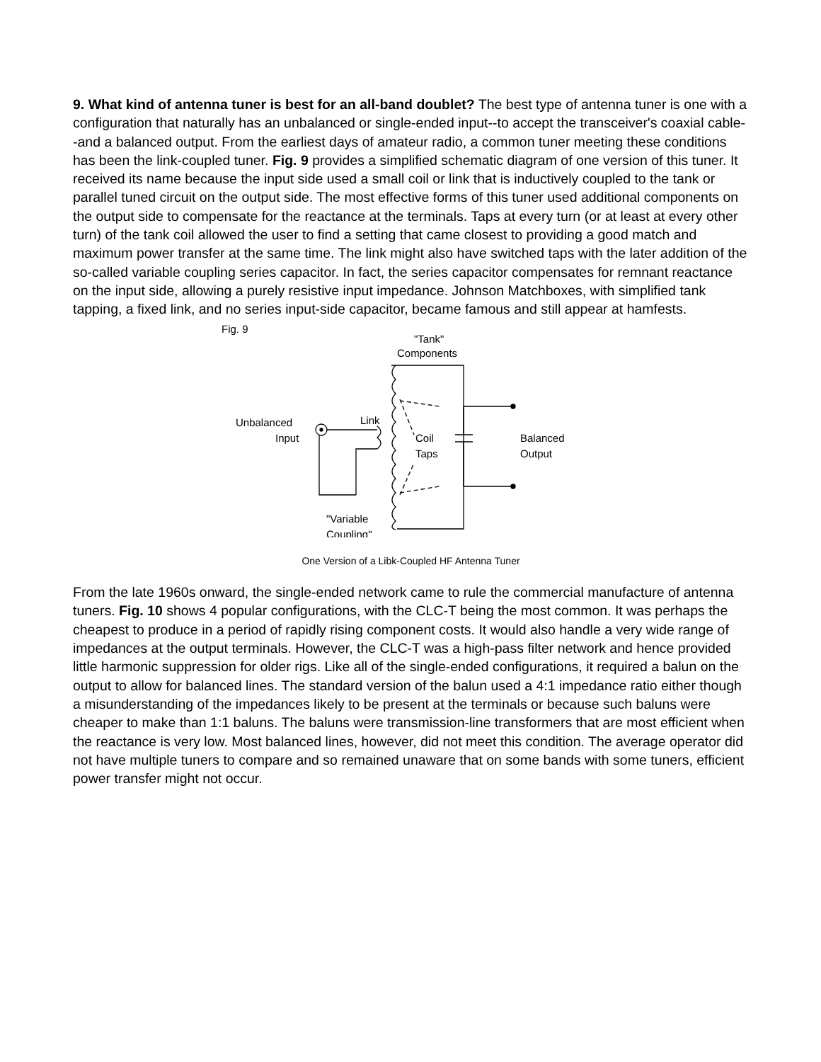9. What kind of antenna tuner is best for an all-band doublet? The best type of antenna tuner is one with a configuration that naturally has an unbalanced or single-ended input--to accept the transceiver's coaxial cable--and a balanced output. From the earliest days of amateur radio, a common tuner meeting these conditions has been the link-coupled tuner. Fig. 9 provides a simplified schematic diagram of one version of this tuner. It received its name because the input side used a small coil or link that is inductively coupled to the tank or parallel tuned circuit on the output side. The most effective forms of this tuner used additional components on the output side to compensate for the reactance at the terminals. Taps at every turn (or at least at every other turn) of the tank coil allowed the user to find a setting that came closest to providing a good match and maximum power transfer at the same time. The link might also have switched taps with the later addition of the so-called variable coupling series capacitor. In fact, the series capacitor compensates for remnant reactance on the input side, allowing a purely resistive input impedance. Johnson Matchboxes, with simplified tank tapping, a fixed link, and no series input-side capacitor, became famous and still appear at hamfests.
Fig. 9
"Tank"
Components
Unbalanced
Input
Link
Coil
Taps
Balanced
Output
"Variable
Coupling"
One Version of a Libk-Coupled HF Antenna Tuner
From the late 1960s onward, the single-ended network came to rule the commercial manufacture of antenna tuners. Fig. 10 shows 4 popular configurations, with the CLC-T being the most common. It was perhaps the cheapest to produce in a period of rapidly rising component costs. It would also handle a very wide range of impedances at the output terminals. However, the CLC-T was a high-pass filter network and hence provided little harmonic suppression for older rigs. Like all of the single-ended configurations, it required a balun on the output to allow for balanced lines. The standard version of the balun used a 4:1 impedance ratio either though a misunderstanding of the impedances likely to be present at the terminals or because such baluns were cheaper to make than 1:1 baluns. The baluns were transmission-line transformers that are most efficient when the reactance is very low. Most balanced lines, however, did not meet this condition. The average operator did not have multiple tuners to compare and so remained unaware that on some bands with some tuners, efficient power transfer might not occur.